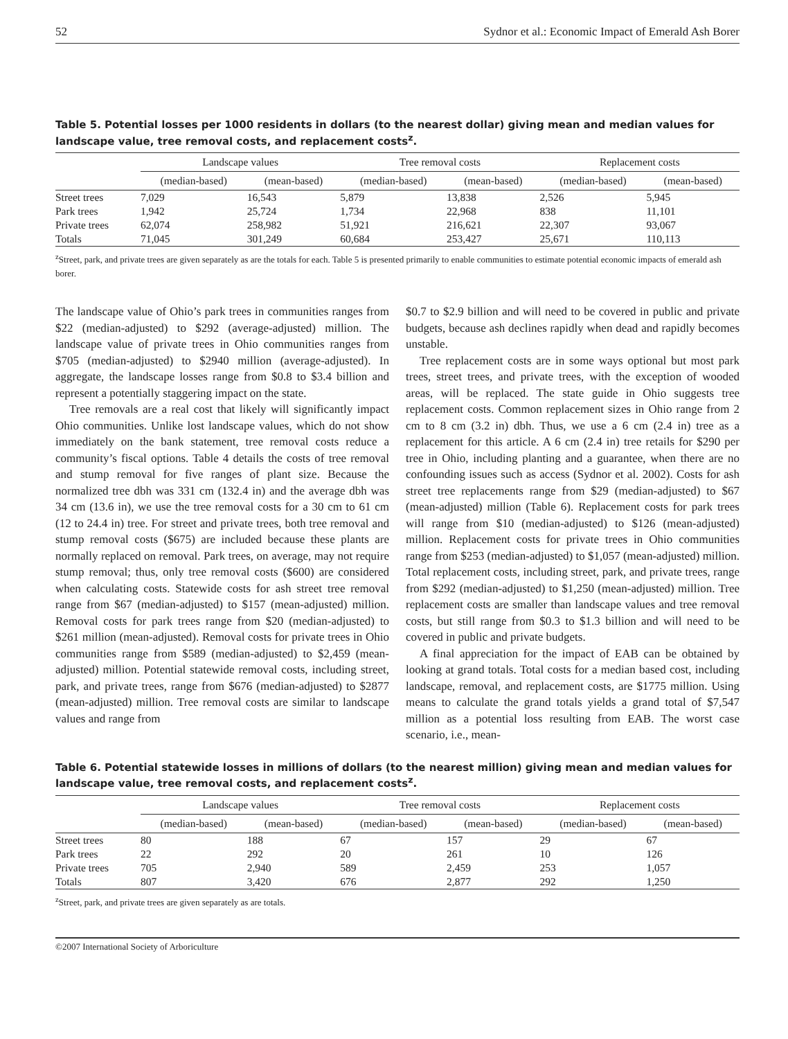52 Sydnor et al.: Economic Impact of Emerald Ash Borer
Table 5. Potential losses per 1000 residents in dollars (to the nearest dollar) giving mean and median values for landscape value, tree removal costs, and replacement costs<sup>z</sup>.
| | Landscape values | | | Tree removal costs | | | Replacement costs | |
| --- | --- | --- | --- | --- | --- | --- | --- | --- |
| | (median-based) | (mean-based) | | (median-based) | (mean-based) | | (median-based) | (mean-based) |
| Street trees | 7,029 | 16,543 | | 5,879 | 13,838 | | 2,526 | 5,945 |
| Park trees | 1,942 | 25,724 | | 1,734 | 22,968 | | 838 | 11,101 |
| Private trees | 62,074 | 258,982 | | 51,921 | 216,621 | | 22,307 | 93,067 |
| Totals | 71,045 | 301,249 | | 60,684 | 253,427 | | 25,671 | 110,113 |
<sup>z</sup> Street, park, and private trees are given separately as are the totals for each. Table 5 is presented primarily to enable communities to estimate potential economic impacts of emerald ash borer.
The landscape value of Ohio’s park trees in communities ranges from $22 (median-adjusted) to $292 (average-adjusted) million. The landscape value of private trees in Ohio communities ranges from $705 (median-adjusted) to $2940 million (average-adjusted). In aggregate, the landscape losses range from $0.8 to $3.4 billion and represent a potentially staggering impact on the state.
Tree removals are a real cost that likely will significantly impact Ohio communities. Unlike lost landscape values, which do not show immediately on the bank statement, tree removal costs reduce a community’s fiscal options. Table 4 details the costs of tree removal and stump removal for five ranges of plant size. Because the normalized tree dbh was 331 cm (132.4 in) and the average dbh was 34 cm (13.6 in), we use the tree removal costs for a 30 cm to 61 cm (12 to 24.4 in) tree. For street and private trees, both tree removal and stump removal costs ($675) are included because these plants are normally replaced on removal. Park trees, on average, may not require stump removal; thus, only tree removal costs ($600) are considered when calculating costs. Statewide costs for ash street tree removal range from $67 (median-adjusted) to $157 (mean-adjusted) million. Removal costs for park trees range from $20 (median-adjusted) to $261 million (mean-adjusted). Removal costs for private trees in Ohio communities range from $589 (median-adjusted) to $2,459 (mean-adjusted) million. Potential statewide removal costs, including street, park, and private trees, range from $676 (median-adjusted) to $2877 (mean-adjusted) million. Tree removal costs are similar to landscape values and range from
$0.7 to $2.9 billion and will need to be covered in public and private budgets, because ash declines rapidly when dead and rapidly becomes unstable.
Tree replacement costs are in some ways optional but most park trees, street trees, and private trees, with the exception of wooded areas, will be replaced. The state guide in Ohio suggests tree replacement costs. Common replacement sizes in Ohio range from 2 cm to 8 cm (3.2 in) dbh. Thus, we use a 6 cm (2.4 in) tree as a replacement for this article. A 6 cm (2.4 in) tree retails for $290 per tree in Ohio, including planting and a guarantee, when there are no confounding issues such as access (Sydnor et al. 2002). Costs for ash street tree replacements range from $29 (median-adjusted) to $67 (mean-adjusted) million (Table 6). Replacement costs for park trees will range from $10 (median-adjusted) to $126 (mean-adjusted) million. Replacement costs for private trees in Ohio communities range from $253 (median-adjusted) to $1,057 (mean-adjusted) million. Total replacement costs, including street, park, and private trees, range from $292 (median-adjusted) to $1,250 (mean-adjusted) million. Tree replacement costs are smaller than landscape values and tree removal costs, but still range from $0.3 to $1.3 billion and will need to be covered in public and private budgets.
A final appreciation for the impact of EAB can be obtained by looking at grand totals. Total costs for a median based cost, including landscape, removal, and replacement costs, are $1775 million. Using means to calculate the grand totals yields a grand total of $7,547 million as a potential loss resulting from EAB. The worst case scenario, i.e., mean-
Table 6. Potential statewide losses in millions of dollars (to the nearest million) giving mean and median values for landscape value, tree removal costs, and replacement costs<sup>z</sup>.
| | Landscape values | | | Tree removal costs | | | Replacement costs | |
| --- | --- | --- | --- | --- | --- | --- | --- | --- |
| | (median-based) | (mean-based) | | (median-based) | (mean-based) | | (median-based) | (mean-based) |
| Street trees | 80 | 188 | | 67 | 157 | | 29 | 67 |
| Park trees | 22 | 292 | | 20 | 261 | | 10 | 126 |
| Private trees | 705 | 2,940 | | 589 | 2,459 | | 253 | 1,057 |
| Totals | 807 | 3,420 | | 676 | 2,877 | | 292 | 1,250 |
<sup>z</sup> Street, park, and private trees are given separately as are totals.
©2007 International Society of Arboriculture